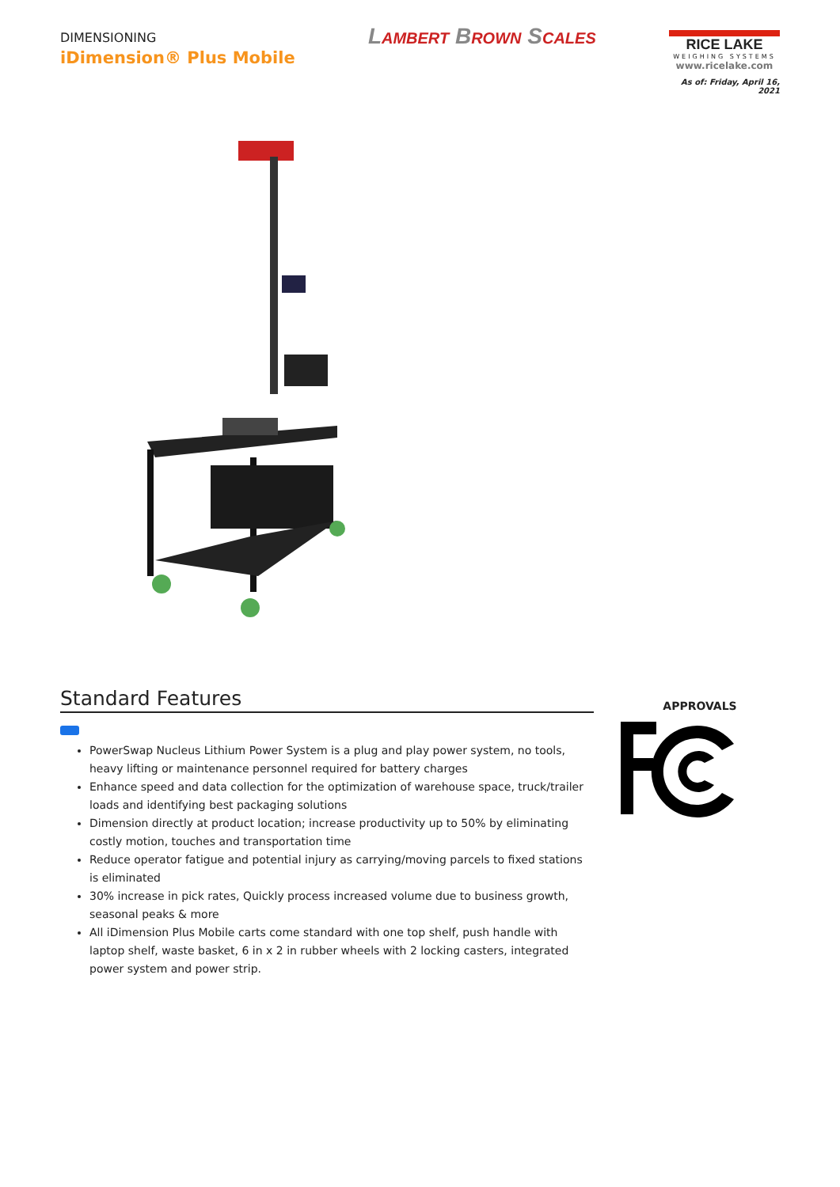DIMENSIONING
iDimension® Plus Mobile
LAMBERT BROWN SCALES
RICE LAKE
WEIGHING SYSTEMS
www.ricelake.com
As of: Friday, April 16, 2021
Standard Features
PowerSwap Nucleus Lithium Power System is a plug and play power system, no tools, heavy lifting or maintenance personnel required for battery charges
Enhance speed and data collection for the optimization of warehouse space, truck/trailer loads and identifying best packaging solutions
Dimension directly at product location; increase productivity up to 50% by eliminating costly motion, touches and transportation time
Reduce operator fatigue and potential injury as carrying/moving parcels to fixed stations is eliminated
30% increase in pick rates, Quickly process increased volume due to business growth, seasonal peaks & more
All iDimension Plus Mobile carts come standard with one top shelf, push handle with laptop shelf, waste basket, 6 in x 2 in rubber wheels with 2 locking casters, integrated power system and power strip.
APPROVALS